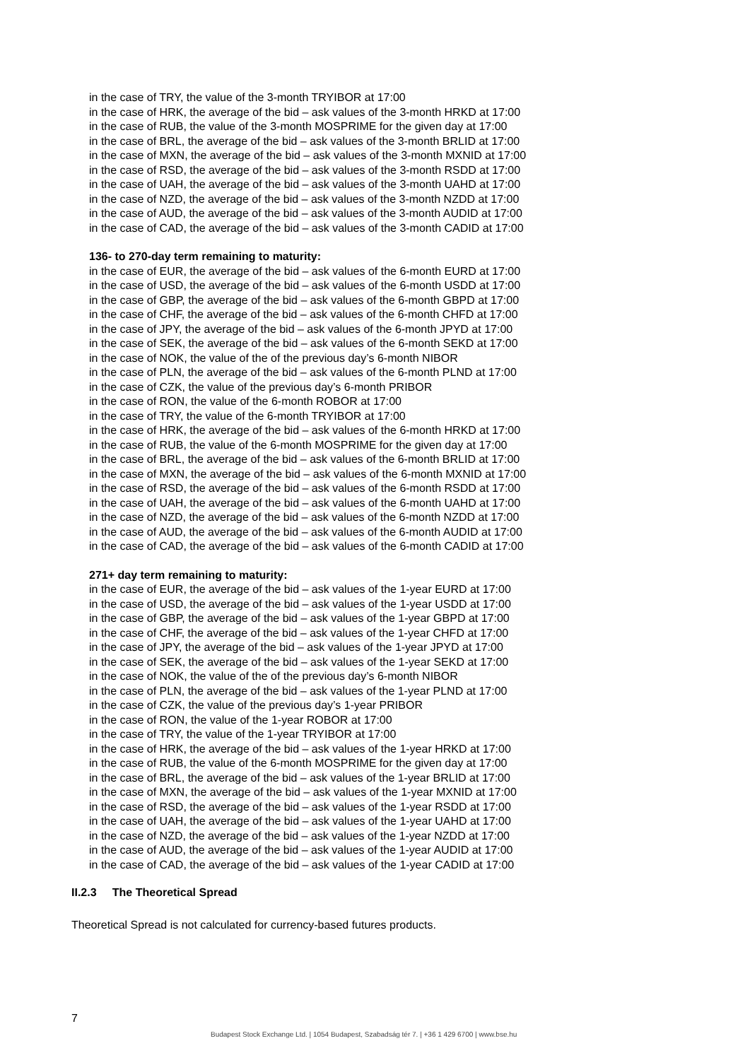in the case of TRY, the value of the 3-month TRYIBOR at 17:00
in the case of HRK, the average of the bid – ask values of the 3-month HRKD at 17:00
in the case of RUB, the value of the 3-month MOSPRIME for the given day at 17:00
in the case of BRL, the average of the bid – ask values of the 3-month BRLID at 17:00
in the case of MXN, the average of the bid – ask values of the 3-month MXNID at 17:00
in the case of RSD, the average of the bid – ask values of the 3-month RSDD at 17:00
in the case of UAH, the average of the bid – ask values of the 3-month UAHD at 17:00
in the case of NZD, the average of the bid – ask values of the 3-month NZDD at 17:00
in the case of AUD, the average of the bid – ask values of the 3-month AUDID at 17:00
in the case of CAD, the average of the bid – ask values of the 3-month CADID at 17:00
136- to 270-day term remaining to maturity:
in the case of EUR, the average of the bid – ask values of the 6-month EURD at 17:00
in the case of USD, the average of the bid – ask values of the 6-month USDD at 17:00
in the case of GBP, the average of the bid – ask values of the 6-month GBPD at 17:00
in the case of CHF, the average of the bid – ask values of the 6-month CHFD at 17:00
in the case of JPY, the average of the bid – ask values of the 6-month JPYD at 17:00
in the case of SEK, the average of the bid – ask values of the 6-month SEKD at 17:00
in the case of NOK, the value of the of the previous day’s 6-month NIBOR
in the case of PLN, the average of the bid – ask values of the 6-month PLND at 17:00
in the case of CZK, the value of the previous day’s 6-month PRIBOR
in the case of RON, the value of the 6-month ROBOR at 17:00
in the case of TRY, the value of the 6-month TRYIBOR at 17:00
in the case of HRK, the average of the bid – ask values of the 6-month HRKD at 17:00
in the case of RUB, the value of the 6-month MOSPRIME for the given day at 17:00
in the case of BRL, the average of the bid – ask values of the 6-month BRLID at 17:00
in the case of MXN, the average of the bid – ask values of the 6-month MXNID at 17:00
in the case of RSD, the average of the bid – ask values of the 6-month RSDD at 17:00
in the case of UAH, the average of the bid – ask values of the 6-month UAHD at 17:00
in the case of NZD, the average of the bid – ask values of the 6-month NZDD at 17:00
in the case of AUD, the average of the bid – ask values of the 6-month AUDID at 17:00
in the case of CAD, the average of the bid – ask values of the 6-month CADID at 17:00
271+ day term remaining to maturity:
in the case of EUR, the average of the bid – ask values of the 1-year EURD at 17:00
in the case of USD, the average of the bid – ask values of the 1-year USDD at 17:00
in the case of GBP, the average of the bid – ask values of the 1-year GBPD at 17:00
in the case of CHF, the average of the bid – ask values of the 1-year CHFD at 17:00
in the case of JPY, the average of the bid – ask values of the 1-year JPYD at 17:00
in the case of SEK, the average of the bid – ask values of the 1-year SEKD at 17:00
in the case of NOK, the value of the of the previous day’s 6-month NIBOR
in the case of PLN, the average of the bid – ask values of the 1-year PLND at 17:00
in the case of CZK, the value of the previous day’s 1-year PRIBOR
in the case of RON, the value of the 1-year ROBOR at 17:00
in the case of TRY, the value of the 1-year TRYIBOR at 17:00
in the case of HRK, the average of the bid – ask values of the 1-year HRKD at 17:00
in the case of RUB, the value of the 6-month MOSPRIME for the given day at 17:00
in the case of BRL, the average of the bid – ask values of the 1-year BRLID at 17:00
in the case of MXN, the average of the bid – ask values of the 1-year MXNID at 17:00
in the case of RSD, the average of the bid – ask values of the 1-year RSDD at 17:00
in the case of UAH, the average of the bid – ask values of the 1-year UAHD at 17:00
in the case of NZD, the average of the bid – ask values of the 1-year NZDD at 17:00
in the case of AUD, the average of the bid – ask values of the 1-year AUDID at 17:00
in the case of CAD, the average of the bid – ask values of the 1-year CADID at 17:00
II.2.3 The Theoretical Spread
Theoretical Spread is not calculated for currency-based futures products.
7
Budapest Stock Exchange Ltd. | 1054 Budapest, Szabadság tér 7. | +36 1 429 6700 | www.bse.hu